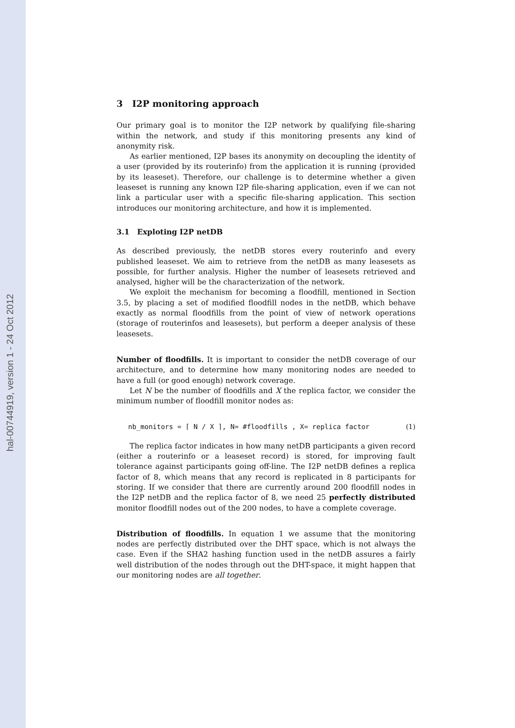hal-00744919, version 1 - 24 Oct 2012
3 I2P monitoring approach
Our primary goal is to monitor the I2P network by qualifying file-sharing within the network, and study if this monitoring presents any kind of anonymity risk.
As earlier mentioned, I2P bases its anonymity on decoupling the identity of a user (provided by its routerinfo) from the application it is running (provided by its leaseset). Therefore, our challenge is to determine whether a given leaseset is running any known I2P file-sharing application, even if we can not link a particular user with a specific file-sharing application. This section introduces our monitoring architecture, and how it is implemented.
3.1 Exploting I2P netDB
As described previously, the netDB stores every routerinfo and every published leaseset. We aim to retrieve from the netDB as many leasesets as possible, for further analysis. Higher the number of leasesets retrieved and analysed, higher will be the characterization of the network.
We exploit the mechanism for becoming a floodfill, mentioned in Section 3.5, by placing a set of modified floodfill nodes in the netDB, which behave exactly as normal floodfills from the point of view of network operations (storage of routerinfos and leasesets), but perform a deeper analysis of these leasesets.
Number of floodfills. It is important to consider the netDB coverage of our architecture, and to determine how many monitoring nodes are needed to have a full (or good enough) network coverage.
Let N be the number of floodfills and X the replica factor, we consider the minimum number of floodfill monitor nodes as:
nb_monitors = ⌈ N / X ⌉, N= #floodfills , X= replica factor (1)
The replica factor indicates in how many netDB participants a given record (either a routerinfo or a leaseset record) is stored, for improving fault tolerance against participants going off-line. The I2P netDB defines a replica factor of 8, which means that any record is replicated in 8 participants for storing. If we consider that there are currently around 200 floodfill nodes in the I2P netDB and the replica factor of 8, we need 25 perfectly distributed monitor floodfill nodes out of the 200 nodes, to have a complete coverage.
Distribution of floodfills. In equation 1 we assume that the monitoring nodes are perfectly distributed over the DHT space, which is not always the case. Even if the SHA2 hashing function used in the netDB assures a fairly well distribution of the nodes through out the DHT-space, it might happen that our monitoring nodes are all together.